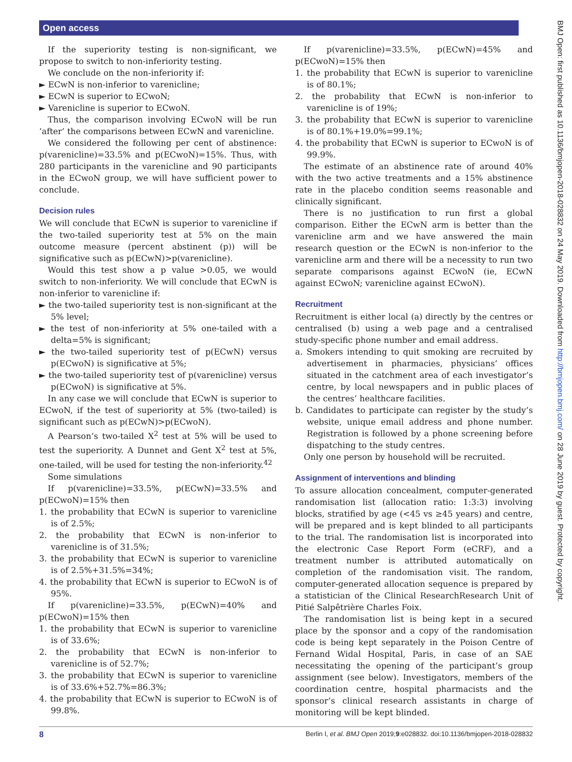Open access
If the superiority testing is non-significant, we propose to switch to non-inferiority testing.
We conclude on the non-inferiority if:
► ECwN is non-inferior to varenicline;
► ECwN is superior to ECwoN;
► Varenicline is superior to ECwoN.
Thus, the comparison involving ECwoN will be run ‘after’ the comparisons between ECwN and varenicline.
We considered the following per cent of abstinence: p(varenicline)=33.5% and p(ECwoN)=15%. Thus, with 280 participants in the varenicline and 90 participants in the ECwoN group, we will have sufficient power to conclude.
Decision rules
We will conclude that ECwN is superior to varenicline if the two-tailed superiority test at 5% on the main outcome measure (percent abstinent (p)) will be significative such as p(ECwN)>p(varenicline).
Would this test show a p value >0.05, we would switch to non-inferiority. We will conclude that ECwN is non-inferior to varenicline if:
► the two-tailed superiority test is non-significant at the 5% level;
► the test of non-inferiority at 5% one-tailed with a delta=5% is significant;
► the two-tailed superiority test of p(ECwN) versus p(ECwoN) is significative at 5%;
► the two-tailed superiority test of p(varenicline) versus p(ECwoN) is significative at 5%.
In any case we will conclude that ECwN is superior to ECwoN, if the test of superiority at 5% (two-tailed) is significant such as p(ECwN)>p(ECwoN).
A Pearson’s two-tailed X<sup>2</sup> test at 5% will be used to test the superiority. A Dunnet and Gent X<sup>2</sup> test at 5%, one-tailed, will be used for testing the non-inferiority.<sup>42</sup>
Some simulations
If p(varenicline)=33.5%, p(ECwN)=33.5% and p(ECwoN)=15% then
1. the probability that ECwN is superior to varenicline is of 2.5%;
2. the probability that ECwN is non-inferior to varenicline is of 31.5%;
3. the probability that ECwN is superior to varenicline is of 2.5%+31.5%=34%;
4. the probability that ECwN is superior to ECwoN is of 95%.
If p(varenicline)=33.5%, p(ECwN)=40% and p(ECwoN)=15% then
1. the probability that ECwN is superior to varenicline is of 33.6%;
2. the probability that ECwN is non-inferior to varenicline is of 52.7%;
3. the probability that ECwN is superior to varenicline is of 33.6%+52.7%=86.3%;
4. the probability that ECwN is superior to ECwoN is of 99.8%.
If p(varenicline)=33.5%, p(ECwN)=45% and p(ECwoN)=15% then
1. the probability that ECwN is superior to varenicline is of 80.1%;
2. the probability that ECwN is non-inferior to varenicline is of 19%;
3. the probability that ECwN is superior to varenicline is of 80.1%+19.0%=99.1%;
4. the probability that ECwN is superior to ECwoN is of 99.9%.
The estimate of an abstinence rate of around 40% with the two active treatments and a 15% abstinence rate in the placebo condition seems reasonable and clinically significant.
There is no justification to run first a global comparison. Either the ECwN arm is better than the varenicline arm and we have answered the main research question or the ECwN is non-inferior to the varenicline arm and there will be a necessity to run two separate comparisons against ECwoN (ie, ECwN against ECwoN; varenicline against ECwoN).
Recruitment
Recruitment is either local (a) directly by the centres or centralised (b) using a web page and a centralised study-specific phone number and email address.
a. Smokers intending to quit smoking are recruited by advertisement in pharmacies, physicians’ offices situated in the catchment area of each investigator’s centre, by local newspapers and in public places of the centres’ healthcare facilities.
b. Candidates to participate can register by the study’s website, unique email address and phone number. Registration is followed by a phone screening before dispatching to the study centres.
Only one person by household will be recruited.
Assignment of interventions and blinding
To assure allocation concealment, computer-generated randomisation list (allocation ratio: 1:3:3) involving blocks, stratified by age (<45 vs ≥45 years) and centre, will be prepared and is kept blinded to all participants to the trial. The randomisation list is incorporated into the electronic Case Report Form (eCRF), and a treatment number is attributed automatically on completion of the randomisation visit. The random, computer-generated allocation sequence is prepared by a statistician of the Clinical ResearchResearch Unit of Pitié Salpêtrière Charles Foix.
The randomisation list is being kept in a secured place by the sponsor and a copy of the randomisation code is being kept separately in the Poison Centre of Fernand Widal Hospital, Paris, in case of an SAE necessitating the opening of the participant’s group assignment (see below). Investigators, members of the coordination centre, hospital pharmacists and the sponsor’s clinical research assistants in charge of monitoring will be kept blinded.
BMJ Open: first published as 10.1136/bmjopen-2018-028832 on 24 May 2019. Downloaded from http://bmjopen.bmj.com/ on 28 June 2019 by guest. Protected by copyright.
8 Berlin I, et al. BMJ Open 2019;9:e028832. doi:10.1136/bmjopen-2018-028832